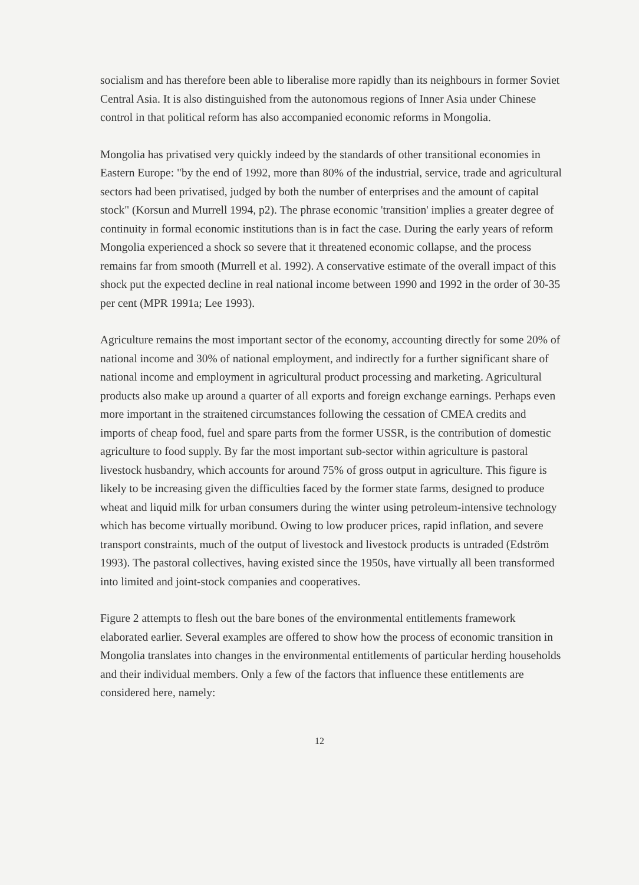socialism and has therefore been able to liberalise more rapidly than its neighbours in former Soviet Central Asia. It is also distinguished from the autonomous regions of Inner Asia under Chinese control in that political reform has also accompanied economic reforms in Mongolia.
Mongolia has privatised very quickly indeed by the standards of other transitional economies in Eastern Europe: "by the end of 1992, more than 80% of the industrial, service, trade and agricultural sectors had been privatised, judged by both the number of enterprises and the amount of capital stock" (Korsun and Murrell 1994, p2). The phrase economic 'transition' implies a greater degree of continuity in formal economic institutions than is in fact the case. During the early years of reform Mongolia experienced a shock so severe that it threatened economic collapse, and the process remains far from smooth (Murrell et al. 1992). A conservative estimate of the overall impact of this shock put the expected decline in real national income between 1990 and 1992 in the order of 30-35 per cent (MPR 1991a; Lee 1993).
Agriculture remains the most important sector of the economy, accounting directly for some 20% of national income and 30% of national employment, and indirectly for a further significant share of national income and employment in agricultural product processing and marketing. Agricultural products also make up around a quarter of all exports and foreign exchange earnings. Perhaps even more important in the straitened circumstances following the cessation of CMEA credits and imports of cheap food, fuel and spare parts from the former USSR, is the contribution of domestic agriculture to food supply. By far the most important sub-sector within agriculture is pastoral livestock husbandry, which accounts for around 75% of gross output in agriculture. This figure is likely to be increasing given the difficulties faced by the former state farms, designed to produce wheat and liquid milk for urban consumers during the winter using petroleum-intensive technology which has become virtually moribund. Owing to low producer prices, rapid inflation, and severe transport constraints, much of the output of livestock and livestock products is untraded (Edström 1993). The pastoral collectives, having existed since the 1950s, have virtually all been transformed into limited and joint-stock companies and cooperatives.
Figure 2 attempts to flesh out the bare bones of the environmental entitlements framework elaborated earlier. Several examples are offered to show how the process of economic transition in Mongolia translates into changes in the environmental entitlements of particular herding households and their individual members. Only a few of the factors that influence these entitlements are considered here, namely:
12